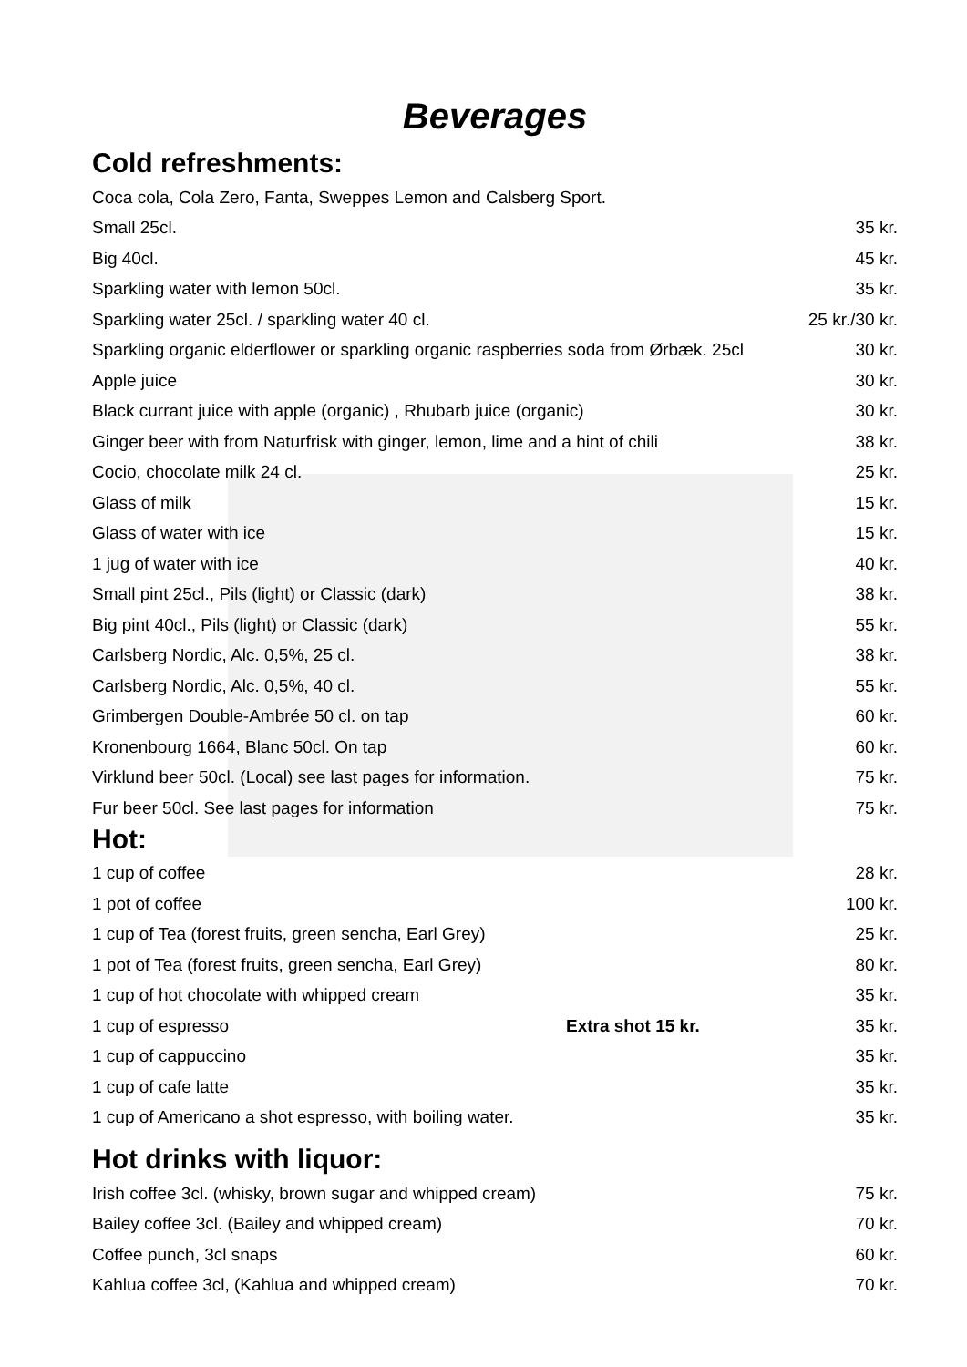Beverages
Cold refreshments:
| Coca cola, Cola Zero, Fanta, Sweppes Lemon and Calsberg Sport. | |
| Small 25cl. | 35 kr. |
| Big 40cl. | 45 kr. |
| Sparkling water with lemon 50cl. | 35 kr. |
| Sparkling water 25cl. / sparkling water 40 cl. | 25 kr./30 kr. |
| Sparkling organic elderflower or sparkling organic raspberries soda from Ørbæk. 25cl | 30 kr. |
| Apple juice | 30 kr. |
| Black currant juice with apple (organic) , Rhubarb juice (organic) | 30 kr. |
| Ginger beer with from Naturfrisk with ginger, lemon, lime and a hint of chili | 38 kr. |
| Cocio, chocolate milk 24 cl. | 25 kr. |
| Glass of milk | 15 kr. |
| Glass of water with ice | 15 kr. |
| 1 jug of water with ice | 40 kr. |
| Small pint 25cl., Pils (light) or Classic (dark) | 38 kr. |
| Big pint 40cl., Pils (light) or Classic (dark) | 55 kr. |
| Carlsberg Nordic, Alc. 0,5%, 25 cl. | 38 kr. |
| Carlsberg Nordic, Alc. 0,5%, 40 cl. | 55 kr. |
| Grimbergen Double-Ambrée 50 cl. on tap | 60 kr. |
| Kronenbourg 1664, Blanc 50cl. On tap | 60 kr. |
| Virklund beer 50cl. (Local) see last pages for information. | 75 kr. |
| Fur beer 50cl. See last pages for information | 75 kr. |
Hot:
| 1 cup of coffee | | 28 kr. |
| 1 pot of coffee | | 100 kr. |
| 1 cup of Tea (forest fruits, green sencha, Earl Grey) | | 25 kr. |
| 1 pot of Tea (forest fruits, green sencha, Earl Grey) | | 80 kr. |
| 1 cup of hot chocolate with whipped cream | | 35 kr. |
| 1 cup of espresso | Extra shot 15 kr. | 35 kr. |
| 1 cup of cappuccino | | 35 kr. |
| 1 cup of cafe latte | | 35 kr. |
| 1 cup of Americano a shot espresso, with boiling water. | | 35 kr. |
Hot drinks with liquor:
| Irish coffee 3cl. (whisky, brown sugar and whipped cream) | 75 kr. |
| Bailey coffee 3cl. (Bailey and whipped cream) | 70 kr. |
| Coffee punch, 3cl snaps | 60 kr. |
| Kahlua coffee 3cl, (Kahlua and whipped cream) | 70 kr. |